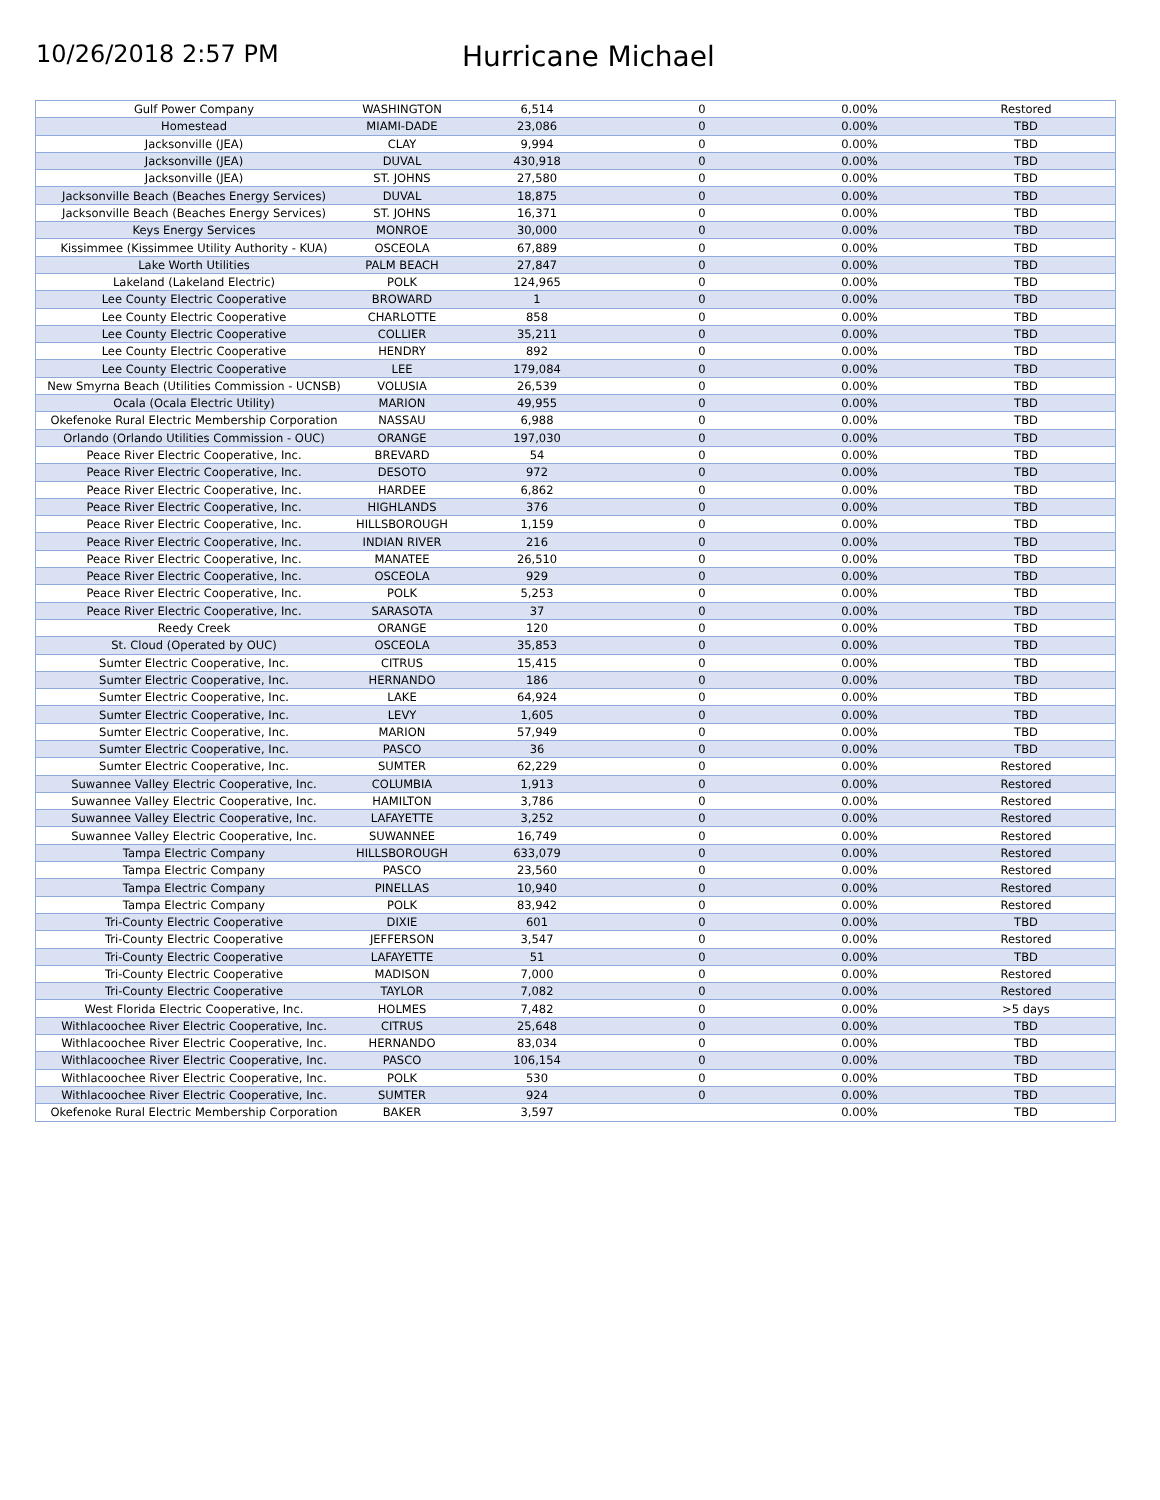10/26/2018 2:57 PM
Hurricane Michael
| Gulf Power Company | WASHINGTON | 6,514 | 0 | 0.00% | Restored |
| Homestead | MIAMI-DADE | 23,086 | 0 | 0.00% | TBD |
| Jacksonville (JEA) | CLAY | 9,994 | 0 | 0.00% | TBD |
| Jacksonville (JEA) | DUVAL | 430,918 | 0 | 0.00% | TBD |
| Jacksonville (JEA) | ST. JOHNS | 27,580 | 0 | 0.00% | TBD |
| Jacksonville Beach (Beaches Energy Services) | DUVAL | 18,875 | 0 | 0.00% | TBD |
| Jacksonville Beach (Beaches Energy Services) | ST. JOHNS | 16,371 | 0 | 0.00% | TBD |
| Keys Energy Services | MONROE | 30,000 | 0 | 0.00% | TBD |
| Kissimmee (Kissimmee Utility Authority - KUA) | OSCEOLA | 67,889 | 0 | 0.00% | TBD |
| Lake Worth Utilities | PALM BEACH | 27,847 | 0 | 0.00% | TBD |
| Lakeland (Lakeland Electric) | POLK | 124,965 | 0 | 0.00% | TBD |
| Lee County Electric Cooperative | BROWARD | 1 | 0 | 0.00% | TBD |
| Lee County Electric Cooperative | CHARLOTTE | 858 | 0 | 0.00% | TBD |
| Lee County Electric Cooperative | COLLIER | 35,211 | 0 | 0.00% | TBD |
| Lee County Electric Cooperative | HENDRY | 892 | 0 | 0.00% | TBD |
| Lee County Electric Cooperative | LEE | 179,084 | 0 | 0.00% | TBD |
| New Smyrna Beach (Utilities Commission - UCNSB) | VOLUSIA | 26,539 | 0 | 0.00% | TBD |
| Ocala (Ocala Electric Utility) | MARION | 49,955 | 0 | 0.00% | TBD |
| Okefenoke Rural Electric Membership Corporation | NASSAU | 6,988 | 0 | 0.00% | TBD |
| Orlando (Orlando Utilities Commission - OUC) | ORANGE | 197,030 | 0 | 0.00% | TBD |
| Peace River Electric Cooperative, Inc. | BREVARD | 54 | 0 | 0.00% | TBD |
| Peace River Electric Cooperative, Inc. | DESOTO | 972 | 0 | 0.00% | TBD |
| Peace River Electric Cooperative, Inc. | HARDEE | 6,862 | 0 | 0.00% | TBD |
| Peace River Electric Cooperative, Inc. | HIGHLANDS | 376 | 0 | 0.00% | TBD |
| Peace River Electric Cooperative, Inc. | HILLSBOROUGH | 1,159 | 0 | 0.00% | TBD |
| Peace River Electric Cooperative, Inc. | INDIAN RIVER | 216 | 0 | 0.00% | TBD |
| Peace River Electric Cooperative, Inc. | MANATEE | 26,510 | 0 | 0.00% | TBD |
| Peace River Electric Cooperative, Inc. | OSCEOLA | 929 | 0 | 0.00% | TBD |
| Peace River Electric Cooperative, Inc. | POLK | 5,253 | 0 | 0.00% | TBD |
| Peace River Electric Cooperative, Inc. | SARASOTA | 37 | 0 | 0.00% | TBD |
| Reedy Creek | ORANGE | 120 | 0 | 0.00% | TBD |
| St. Cloud (Operated by OUC) | OSCEOLA | 35,853 | 0 | 0.00% | TBD |
| Sumter Electric Cooperative, Inc. | CITRUS | 15,415 | 0 | 0.00% | TBD |
| Sumter Electric Cooperative, Inc. | HERNANDO | 186 | 0 | 0.00% | TBD |
| Sumter Electric Cooperative, Inc. | LAKE | 64,924 | 0 | 0.00% | TBD |
| Sumter Electric Cooperative, Inc. | LEVY | 1,605 | 0 | 0.00% | TBD |
| Sumter Electric Cooperative, Inc. | MARION | 57,949 | 0 | 0.00% | TBD |
| Sumter Electric Cooperative, Inc. | PASCO | 36 | 0 | 0.00% | TBD |
| Sumter Electric Cooperative, Inc. | SUMTER | 62,229 | 0 | 0.00% | Restored |
| Suwannee Valley Electric Cooperative, Inc. | COLUMBIA | 1,913 | 0 | 0.00% | Restored |
| Suwannee Valley Electric Cooperative, Inc. | HAMILTON | 3,786 | 0 | 0.00% | Restored |
| Suwannee Valley Electric Cooperative, Inc. | LAFAYETTE | 3,252 | 0 | 0.00% | Restored |
| Suwannee Valley Electric Cooperative, Inc. | SUWANNEE | 16,749 | 0 | 0.00% | Restored |
| Tampa Electric Company | HILLSBOROUGH | 633,079 | 0 | 0.00% | Restored |
| Tampa Electric Company | PASCO | 23,560 | 0 | 0.00% | Restored |
| Tampa Electric Company | PINELLAS | 10,940 | 0 | 0.00% | Restored |
| Tampa Electric Company | POLK | 83,942 | 0 | 0.00% | Restored |
| Tri-County Electric Cooperative | DIXIE | 601 | 0 | 0.00% | TBD |
| Tri-County Electric Cooperative | JEFFERSON | 3,547 | 0 | 0.00% | Restored |
| Tri-County Electric Cooperative | LAFAYETTE | 51 | 0 | 0.00% | TBD |
| Tri-County Electric Cooperative | MADISON | 7,000 | 0 | 0.00% | Restored |
| Tri-County Electric Cooperative | TAYLOR | 7,082 | 0 | 0.00% | Restored |
| West Florida Electric Cooperative, Inc. | HOLMES | 7,482 | 0 | 0.00% | >5 days |
| Withlacoochee River Electric Cooperative, Inc. | CITRUS | 25,648 | 0 | 0.00% | TBD |
| Withlacoochee River Electric Cooperative, Inc. | HERNANDO | 83,034 | 0 | 0.00% | TBD |
| Withlacoochee River Electric Cooperative, Inc. | PASCO | 106,154 | 0 | 0.00% | TBD |
| Withlacoochee River Electric Cooperative, Inc. | POLK | 530 | 0 | 0.00% | TBD |
| Withlacoochee River Electric Cooperative, Inc. | SUMTER | 924 | 0 | 0.00% | TBD |
| Okefenoke Rural Electric Membership Corporation | BAKER | 3,597 | | 0.00% | TBD |